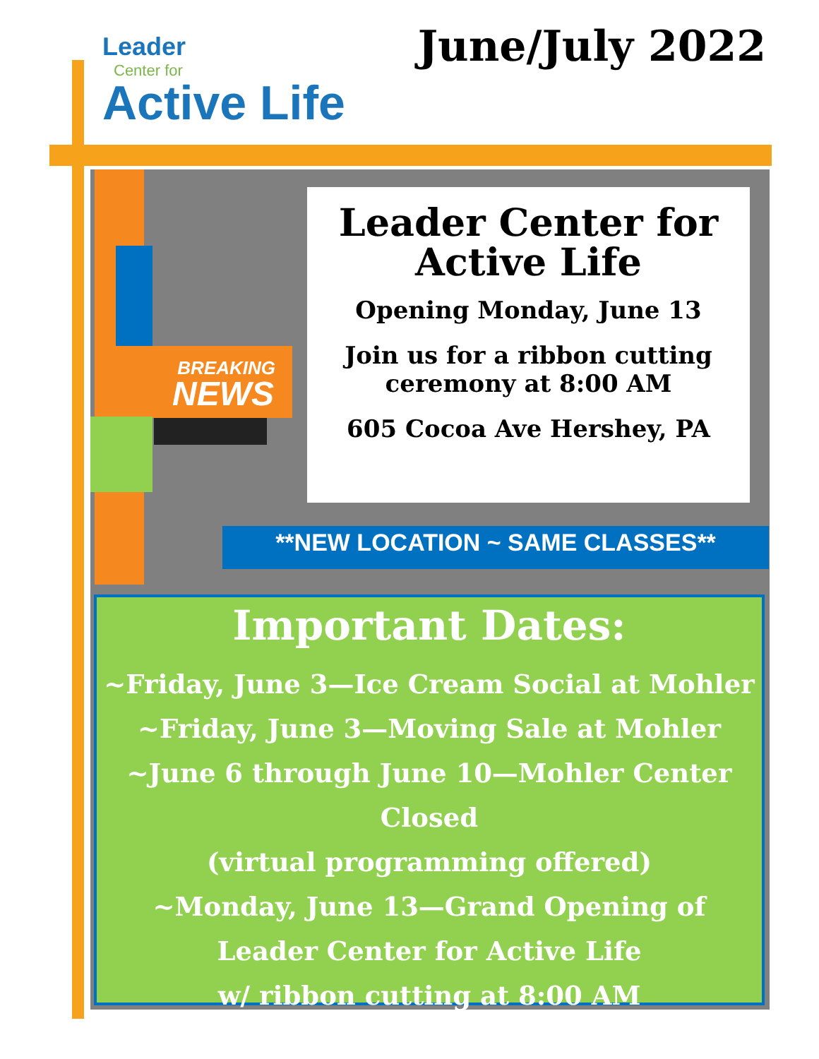Leader
Center for
Active Life
June/July 2022
BREAKING
NEWS
Leader Center for Active Life
Opening Monday, June 13
Join us for a ribbon cutting ceremony at 8:00 AM
605 Cocoa Ave Hershey, PA
**NEW LOCATION ~ SAME CLASSES**
Important Dates:
~Friday, June 3—Ice Cream Social at Mohler
~Friday, June 3—Moving Sale at Mohler
~June 6 through June 10—Mohler Center Closed
(virtual programming offered)
~Monday, June 13—Grand Opening of
Leader Center for Active Life
w/ ribbon cutting at 8:00 AM